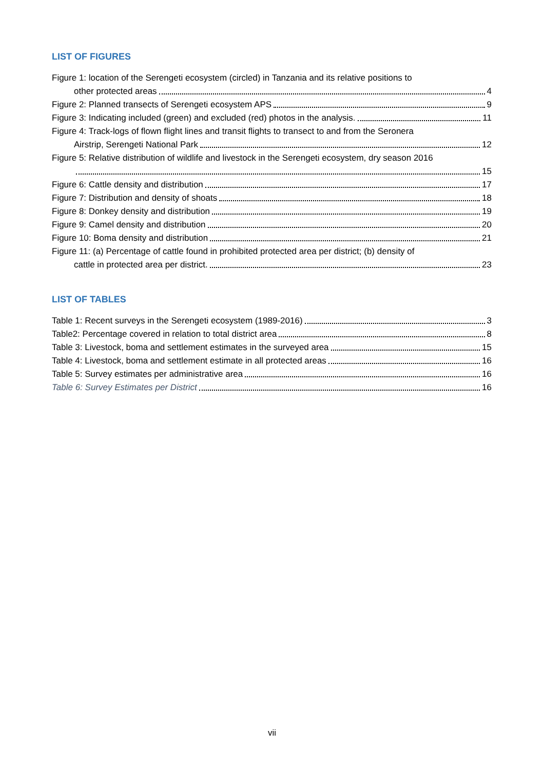LIST OF FIGURES
Figure 1: location of the Serengeti ecosystem (circled) in Tanzania and its relative positions to
other protected areas 4
Figure 2: Planned transects of Serengeti ecosystem APS 9
Figure 3: Indicating included (green) and excluded (red) photos in the analysis. 11
Figure 4: Track-logs of flown flight lines and transit flights to transect to and from the Seronera
Airstrip, Serengeti National Park 12
Figure 5: Relative distribution of wildlife and livestock in the Serengeti ecosystem, dry season 2016
15
Figure 6: Cattle density and distribution 17
Figure 7: Distribution and density of shoats 18
Figure 8: Donkey density and distribution 19
Figure 9: Camel density and distribution 20
Figure 10: Boma density and distribution 21
Figure 11: (a) Percentage of cattle found in prohibited protected area per district; (b) density of
cattle in protected area per district. 23
LIST OF TABLES
Table 1: Recent surveys in the Serengeti ecosystem (1989-2016) 3
Table2: Percentage covered in relation to total district area 8
Table 3: Livestock, boma and settlement estimates in the surveyed area 15
Table 4: Livestock, boma and settlement estimate in all protected areas 16
Table 5: Survey estimates per administrative area 16
Table 6: Survey Estimates per District 16
vii